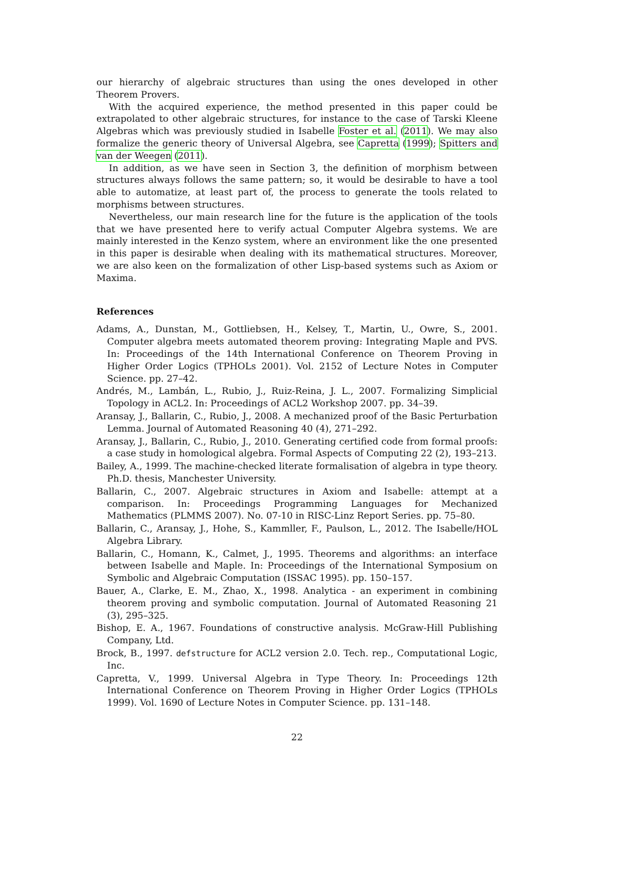our hierarchy of algebraic structures than using the ones developed in other Theorem Provers.
With the acquired experience, the method presented in this paper could be extrapolated to other algebraic structures, for instance to the case of Tarski Kleene Algebras which was previously studied in Isabelle Foster et al. (2011). We may also formalize the generic theory of Universal Algebra, see Capretta (1999); Spitters and van der Weegen (2011).
In addition, as we have seen in Section 3, the definition of morphism between structures always follows the same pattern; so, it would be desirable to have a tool able to automatize, at least part of, the process to generate the tools related to morphisms between structures.
Nevertheless, our main research line for the future is the application of the tools that we have presented here to verify actual Computer Algebra systems. We are mainly interested in the Kenzo system, where an environment like the one presented in this paper is desirable when dealing with its mathematical structures. Moreover, we are also keen on the formalization of other Lisp-based systems such as Axiom or Maxima.
References
Adams, A., Dunstan, M., Gottliebsen, H., Kelsey, T., Martin, U., Owre, S., 2001. Computer algebra meets automated theorem proving: Integrating Maple and PVS. In: Proceedings of the 14th International Conference on Theorem Proving in Higher Order Logics (TPHOLs 2001). Vol. 2152 of Lecture Notes in Computer Science. pp. 27–42.
Andrés, M., Lambán, L., Rubio, J., Ruiz-Reina, J. L., 2007. Formalizing Simplicial Topology in ACL2. In: Proceedings of ACL2 Workshop 2007. pp. 34–39.
Aransay, J., Ballarin, C., Rubio, J., 2008. A mechanized proof of the Basic Perturbation Lemma. Journal of Automated Reasoning 40 (4), 271–292.
Aransay, J., Ballarin, C., Rubio, J., 2010. Generating certified code from formal proofs: a case study in homological algebra. Formal Aspects of Computing 22 (2), 193–213.
Bailey, A., 1999. The machine-checked literate formalisation of algebra in type theory. Ph.D. thesis, Manchester University.
Ballarin, C., 2007. Algebraic structures in Axiom and Isabelle: attempt at a comparison. In: Proceedings Programming Languages for Mechanized Mathematics (PLMMS 2007). No. 07-10 in RISC-Linz Report Series. pp. 75–80.
Ballarin, C., Aransay, J., Hohe, S., Kammller, F., Paulson, L., 2012. The Isabelle/HOL Algebra Library.
Ballarin, C., Homann, K., Calmet, J., 1995. Theorems and algorithms: an interface between Isabelle and Maple. In: Proceedings of the International Symposium on Symbolic and Algebraic Computation (ISSAC 1995). pp. 150–157.
Bauer, A., Clarke, E. M., Zhao, X., 1998. Analytica - an experiment in combining theorem proving and symbolic computation. Journal of Automated Reasoning 21 (3), 295–325.
Bishop, E. A., 1967. Foundations of constructive analysis. McGraw-Hill Publishing Company, Ltd.
Brock, B., 1997. defstructure for ACL2 version 2.0. Tech. rep., Computational Logic, Inc.
Capretta, V., 1999. Universal Algebra in Type Theory. In: Proceedings 12th International Conference on Theorem Proving in Higher Order Logics (TPHOLs 1999). Vol. 1690 of Lecture Notes in Computer Science. pp. 131–148.
22